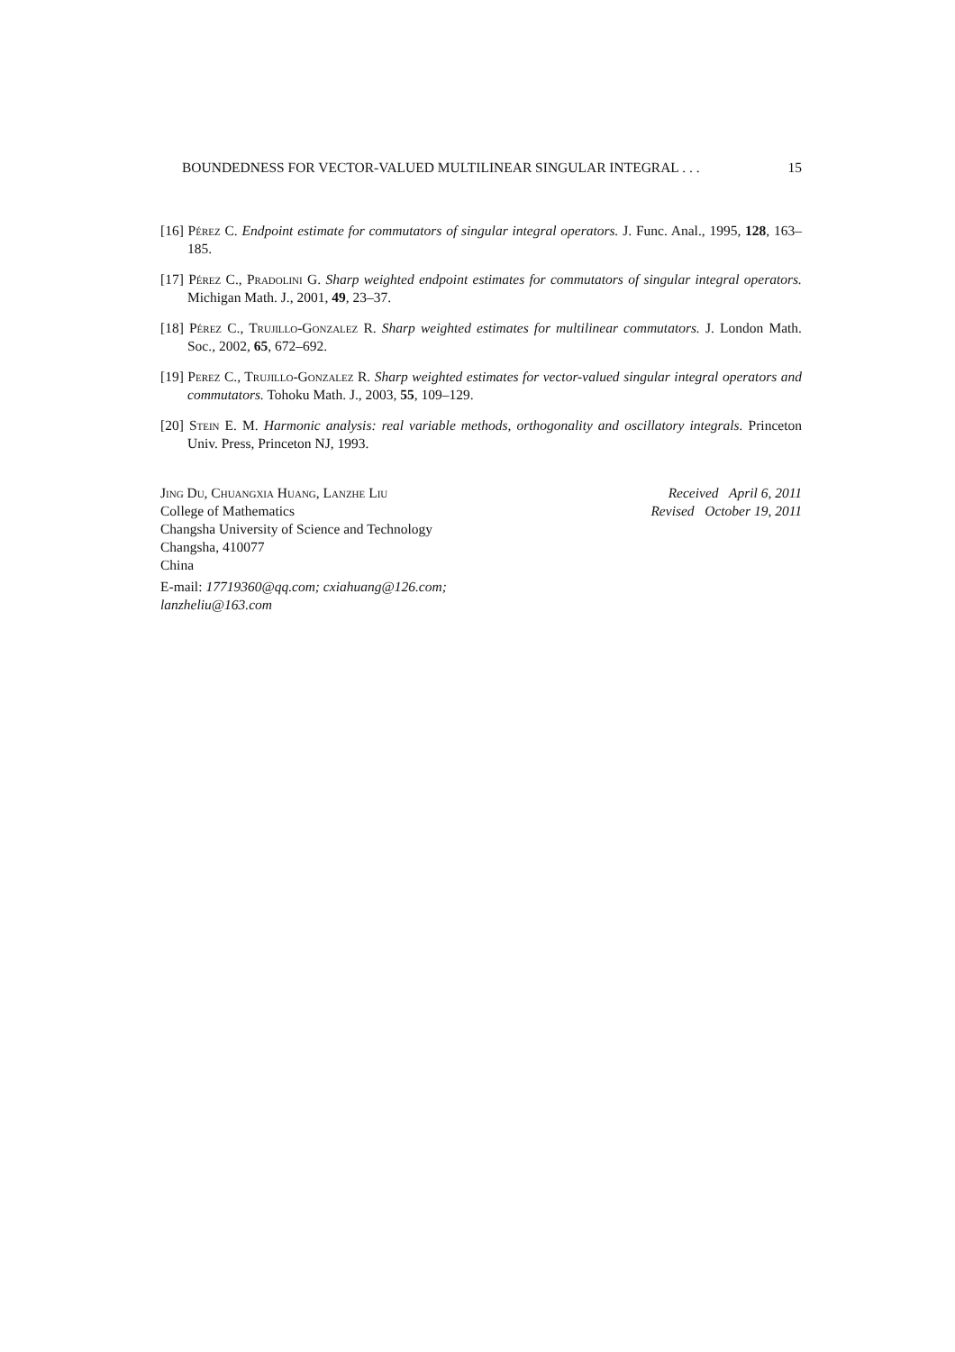BOUNDEDNESS FOR VECTOR-VALUED MULTILINEAR SINGULAR INTEGRAL . . . 15
[16] Pérez C. Endpoint estimate for commutators of singular integral operators. J. Func. Anal., 1995, 128, 163–185.
[17] Pérez C., Pradolini G. Sharp weighted endpoint estimates for commutators of singular integral operators. Michigan Math. J., 2001, 49, 23–37.
[18] Pérez C., Trujillo-Gonzalez R. Sharp weighted estimates for multilinear commutators. J. London Math. Soc., 2002, 65, 672–692.
[19] Perez C., Trujillo-Gonzalez R. Sharp weighted estimates for vector-valued singular integral operators and commutators. Tohoku Math. J., 2003, 55, 109–129.
[20] Stein E. M. Harmonic analysis: real variable methods, orthogonality and oscillatory integrals. Princeton Univ. Press, Princeton NJ, 1993.
Jing Du, Chuangxia Huang, Lanzhe Liu
College of Mathematics
Changsha University of Science and Technology
Changsha, 410077
China
E-mail: 17719360@qq.com; cxiahuang@126.com;
lanzheliu@163.com
Received April 6, 2011
Revised October 19, 2011